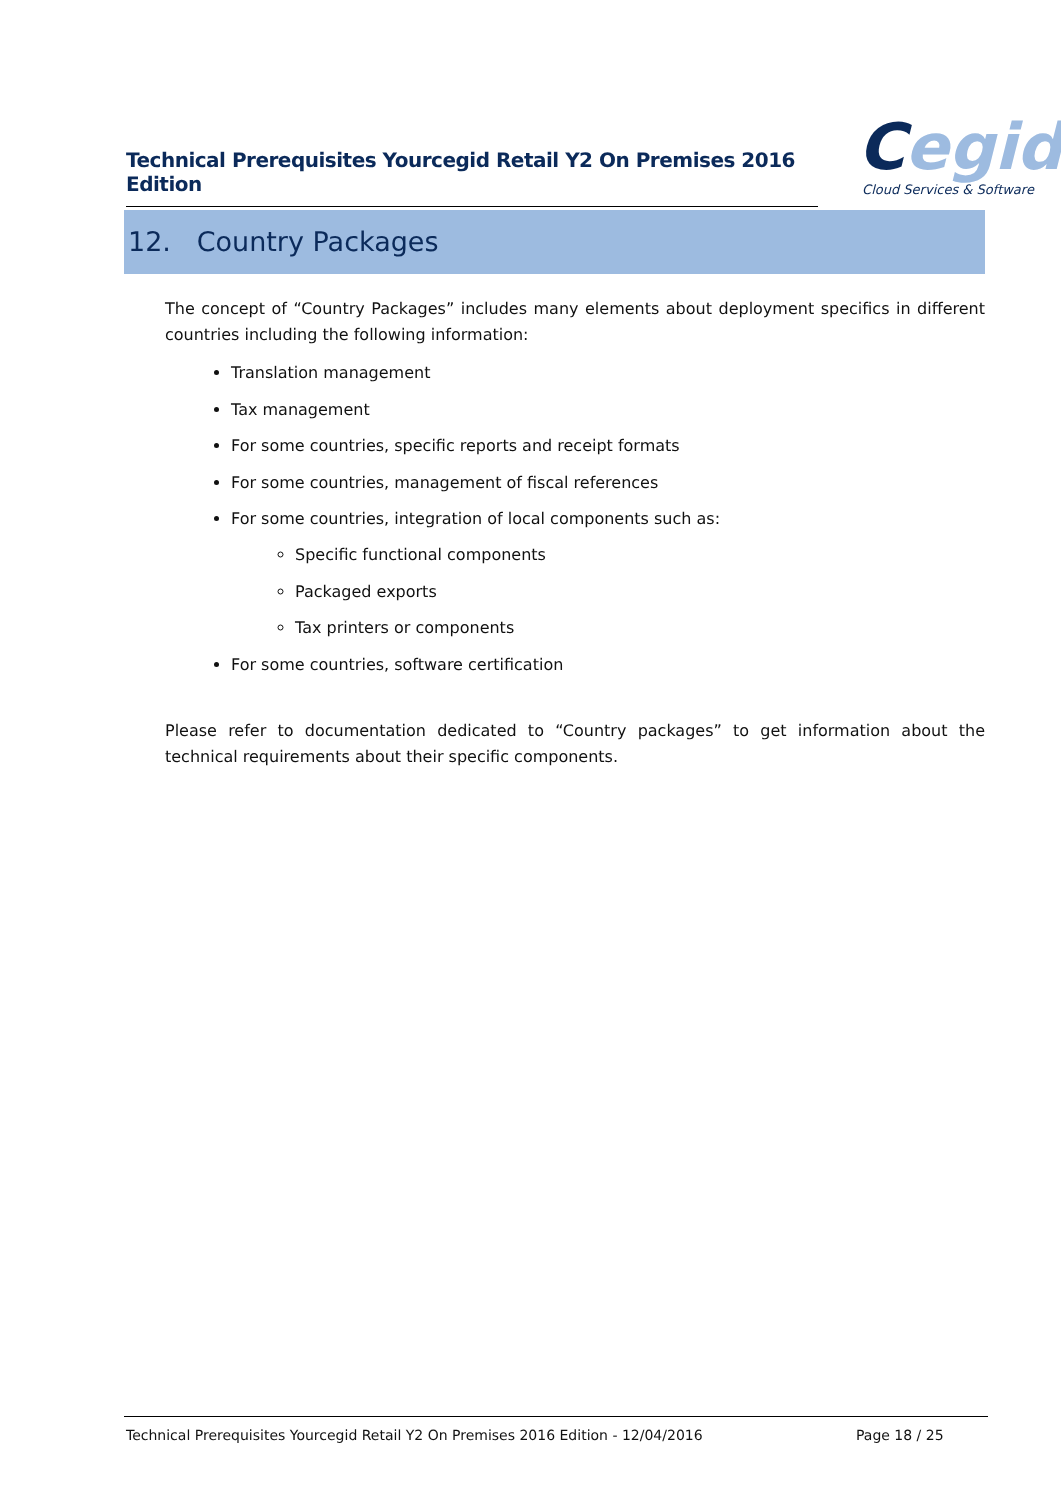Technical Prerequisites Yourcegid Retail Y2 On Premises 2016 Edition
Cegid
Cloud Services & Software
12. Country Packages
The concept of “Country Packages” includes many elements about deployment specifics in different countries including the following information:
Translation management
Tax management
For some countries, specific reports and receipt formats
For some countries, management of fiscal references
For some countries, integration of local components such as:
Specific functional components
Packaged exports
Tax printers or components
For some countries, software certification
Please refer to documentation dedicated to “Country packages” to get information about the technical requirements about their specific components.
Technical Prerequisites Yourcegid Retail Y2 On Premises 2016 Edition - 12/04/2016 Page 18 / 25